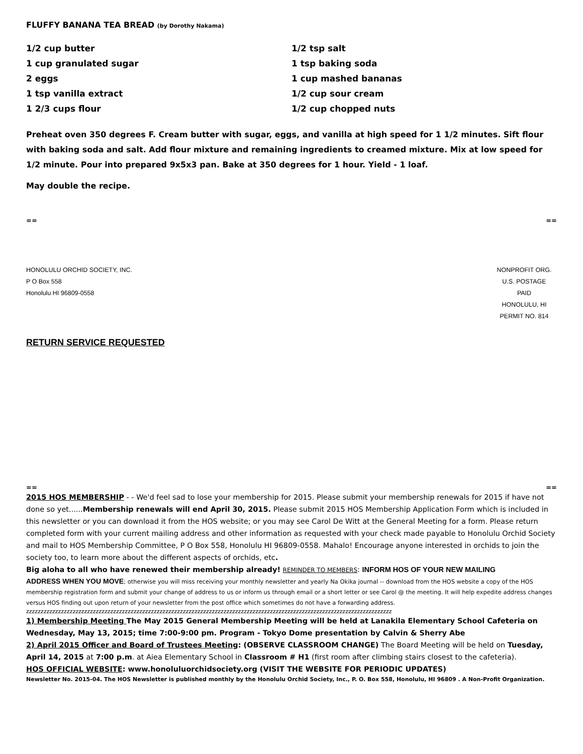FLUFFY BANANA TEA BREAD (by Dorothy Nakama)
1/2 cup butter
1 cup granulated sugar
2 eggs
1 tsp vanilla extract
1 2/3 cups flour
1/2 tsp salt
1 tsp baking soda
1 cup mashed bananas
1/2 cup sour cream
1/2 cup chopped nuts
Preheat oven 350 degrees F. Cream butter with sugar, eggs, and vanilla at high speed for 1 1/2 minutes. Sift flour with baking soda and salt. Add flour mixture and remaining ingredients to creamed mixture. Mix at low speed for 1/2 minute. Pour into prepared 9x5x3 pan. Bake at 350 degrees for 1 hour. Yield - 1 loaf.
May double the recipe.
== ==
HONOLULU ORCHID SOCIETY, INC.
P O Box 558
Honolulu HI 96809-0558
NONPROFIT ORG.
U.S. POSTAGE
PAID
HONOLULU, HI
PERMIT NO. 814
RETURN SERVICE REQUESTED
== ==
2015 HOS MEMBERSHIP - - We'd feel sad to lose your membership for 2015. Please submit your membership renewals for 2015 if have not done so yet......Membership renewals will end April 30, 2015. Please submit 2015 HOS Membership Application Form which is included in this newsletter or you can download it from the HOS website; or you may see Carol De Witt at the General Meeting for a form. Please return completed form with your current mailing address and other information as requested with your check made payable to Honolulu Orchid Society and mail to HOS Membership Committee, P O Box 558, Honolulu HI 96809-0558. Mahalo! Encourage anyone interested in orchids to join the society too, to learn more about the different aspects of orchids, etc.
Big aloha to all who have renewed their membership already! REMINDER TO MEMBERS: INFORM HOS OF YOUR NEW MAILING
ADDRESS WHEN YOU MOVE; otherwise you will miss receiving your monthly newsletter and yearly Na Okika journal -- download from the HOS website a copy of the HOS membership registration form and submit your change of address to us or inform us through email or a short letter or see Carol @ the meeting. It will help expedite address changes versus HOS finding out upon return of your newsletter from the post office which sometimes do not have a forwarding address.
zzzzzzzzzzzzzzzzzzzzzzzzzzzzzzzzzzzzzzzzzzzzzzzzzzzzzzzzzzzzzzzzzzzzzzzzzzzzzzzzzzzzzzzzzzzzzzzzzzzzzzzzzzzzzzzzzzzzzzzzzzzzzz
1) Membership Meeting The May 2015 General Membership Meeting will be held at Lanakila Elementary School Cafeteria on Wednesday, May 13, 2015; time 7:00-9:00 pm. Program - Tokyo Dome presentation by Calvin & Sherry Abe
2) April 2015 Officer and Board of Trustees Meeting: (OBSERVE CLASSROOM CHANGE) The Board Meeting will be held on Tuesday, April 14, 2015 at 7:00 p.m. at Aiea Elementary School in Classroom # H1 (first room after climbing stairs closest to the cafeteria).
HOS OFFICIAL WEBSITE: www.honoluluorchidsociety.org (VISIT THE WEBSITE FOR PERIODIC UPDATES)
Newsletter No. 2015-04. The HOS Newsletter is published monthly by the Honolulu Orchid Society, Inc., P. O. Box 558, Honolulu, HI 96809 . A Non-Profit Organization.